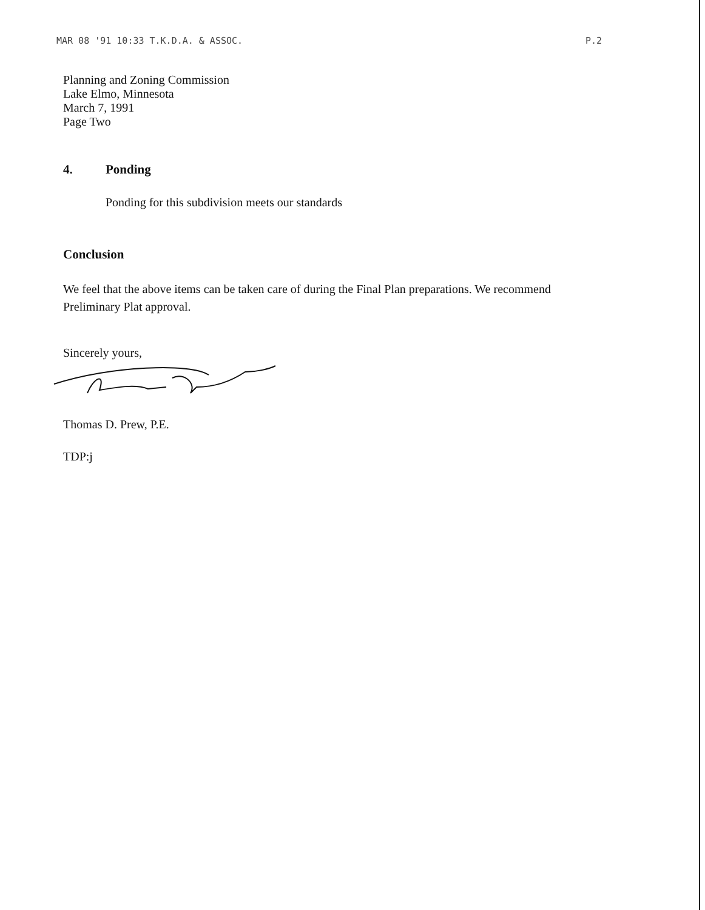MAR 08 '91 10:33 T.K.D.A. & ASSOC. P.2
Planning and Zoning Commission
Lake Elmo, Minnesota
March 7, 1991
Page Two
4. Ponding
Ponding for this subdivision meets our standards
Conclusion
We feel that the above items can be taken care of during the Final Plan preparations. We recommend Preliminary Plat approval.
Sincerely yours,
Thomas D. Prew, P.E.
TDP:j